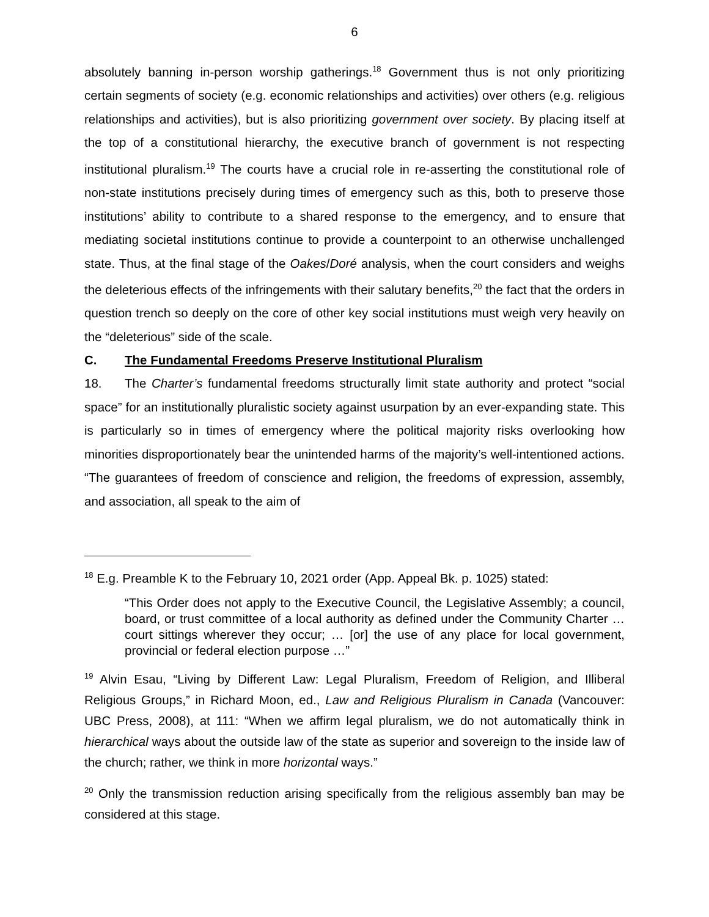6
absolutely banning in-person worship gatherings.<sup>18</sup> Government thus is not only prioritizing certain segments of society (e.g. economic relationships and activities) over others (e.g. religious relationships and activities), but is also prioritizing government over society. By placing itself at the top of a constitutional hierarchy, the executive branch of government is not respecting institutional pluralism.<sup>19</sup> The courts have a crucial role in re-asserting the constitutional role of non-state institutions precisely during times of emergency such as this, both to preserve those institutions’ ability to contribute to a shared response to the emergency, and to ensure that mediating societal institutions continue to provide a counterpoint to an otherwise unchallenged state. Thus, at the final stage of the Oakes/Doré analysis, when the court considers and weighs the deleterious effects of the infringements with their salutary benefits,<sup>20</sup> the fact that the orders in question trench so deeply on the core of other key social institutions must weigh very heavily on the “deleterious” side of the scale.
C. The Fundamental Freedoms Preserve Institutional Pluralism
18. The Charter’s fundamental freedoms structurally limit state authority and protect “social space” for an institutionally pluralistic society against usurpation by an ever-expanding state. This is particularly so in times of emergency where the political majority risks overlooking how minorities disproportionately bear the unintended harms of the majority’s well-intentioned actions. “The guarantees of freedom of conscience and religion, the freedoms of expression, assembly, and association, all speak to the aim of
<sup>18</sup> E.g. Preamble K to the February 10, 2021 order (App. Appeal Bk. p. 1025) stated:
“This Order does not apply to the Executive Council, the Legislative Assembly; a council, board, or trust committee of a local authority as defined under the Community Charter … court sittings wherever they occur; … [or] the use of any place for local government, provincial or federal election purpose …”
<sup>19</sup> Alvin Esau, “Living by Different Law: Legal Pluralism, Freedom of Religion, and Illiberal Religious Groups,” in Richard Moon, ed., Law and Religious Pluralism in Canada (Vancouver: UBC Press, 2008), at 111: “When we affirm legal pluralism, we do not automatically think in hierarchical ways about the outside law of the state as superior and sovereign to the inside law of the church; rather, we think in more horizontal ways.”
<sup>20</sup> Only the transmission reduction arising specifically from the religious assembly ban may be considered at this stage.